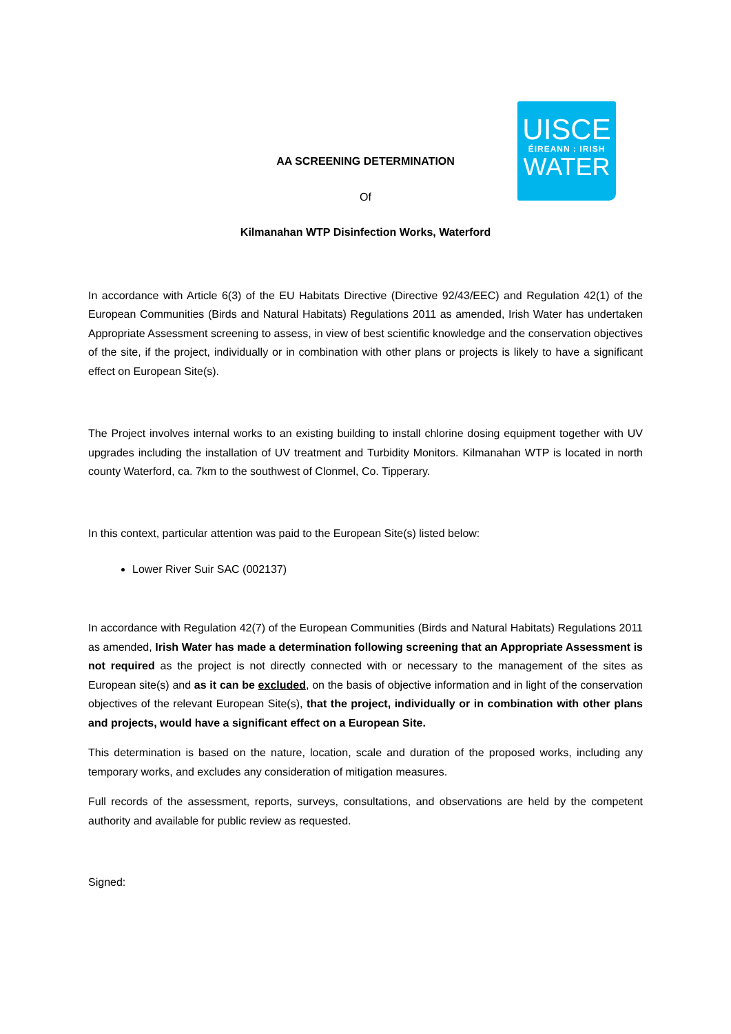UISCE
ÉIREANN : IRISH
WATER
AA SCREENING DETERMINATION
Of
Kilmanahan WTP Disinfection Works, Waterford
In accordance with Article 6(3) of the EU Habitats Directive (Directive 92/43/EEC) and Regulation 42(1) of the European Communities (Birds and Natural Habitats) Regulations 2011 as amended, Irish Water has undertaken Appropriate Assessment screening to assess, in view of best scientific knowledge and the conservation objectives of the site, if the project, individually or in combination with other plans or projects is likely to have a significant effect on European Site(s).
The Project involves internal works to an existing building to install chlorine dosing equipment together with UV upgrades including the installation of UV treatment and Turbidity Monitors. Kilmanahan WTP is located in north county Waterford, ca. 7km to the southwest of Clonmel, Co. Tipperary.
In this context, particular attention was paid to the European Site(s) listed below:
Lower River Suir SAC (002137)
In accordance with Regulation 42(7) of the European Communities (Birds and Natural Habitats) Regulations 2011 as amended, Irish Water has made a determination following screening that an Appropriate Assessment is not required as the project is not directly connected with or necessary to the management of the sites as European site(s) and as it can be excluded, on the basis of objective information and in light of the conservation objectives of the relevant European Site(s), that the project, individually or in combination with other plans and projects, would have a significant effect on a European Site.
This determination is based on the nature, location, scale and duration of the proposed works, including any temporary works, and excludes any consideration of mitigation measures.
Full records of the assessment, reports, surveys, consultations, and observations are held by the competent authority and available for public review as requested.
Signed: